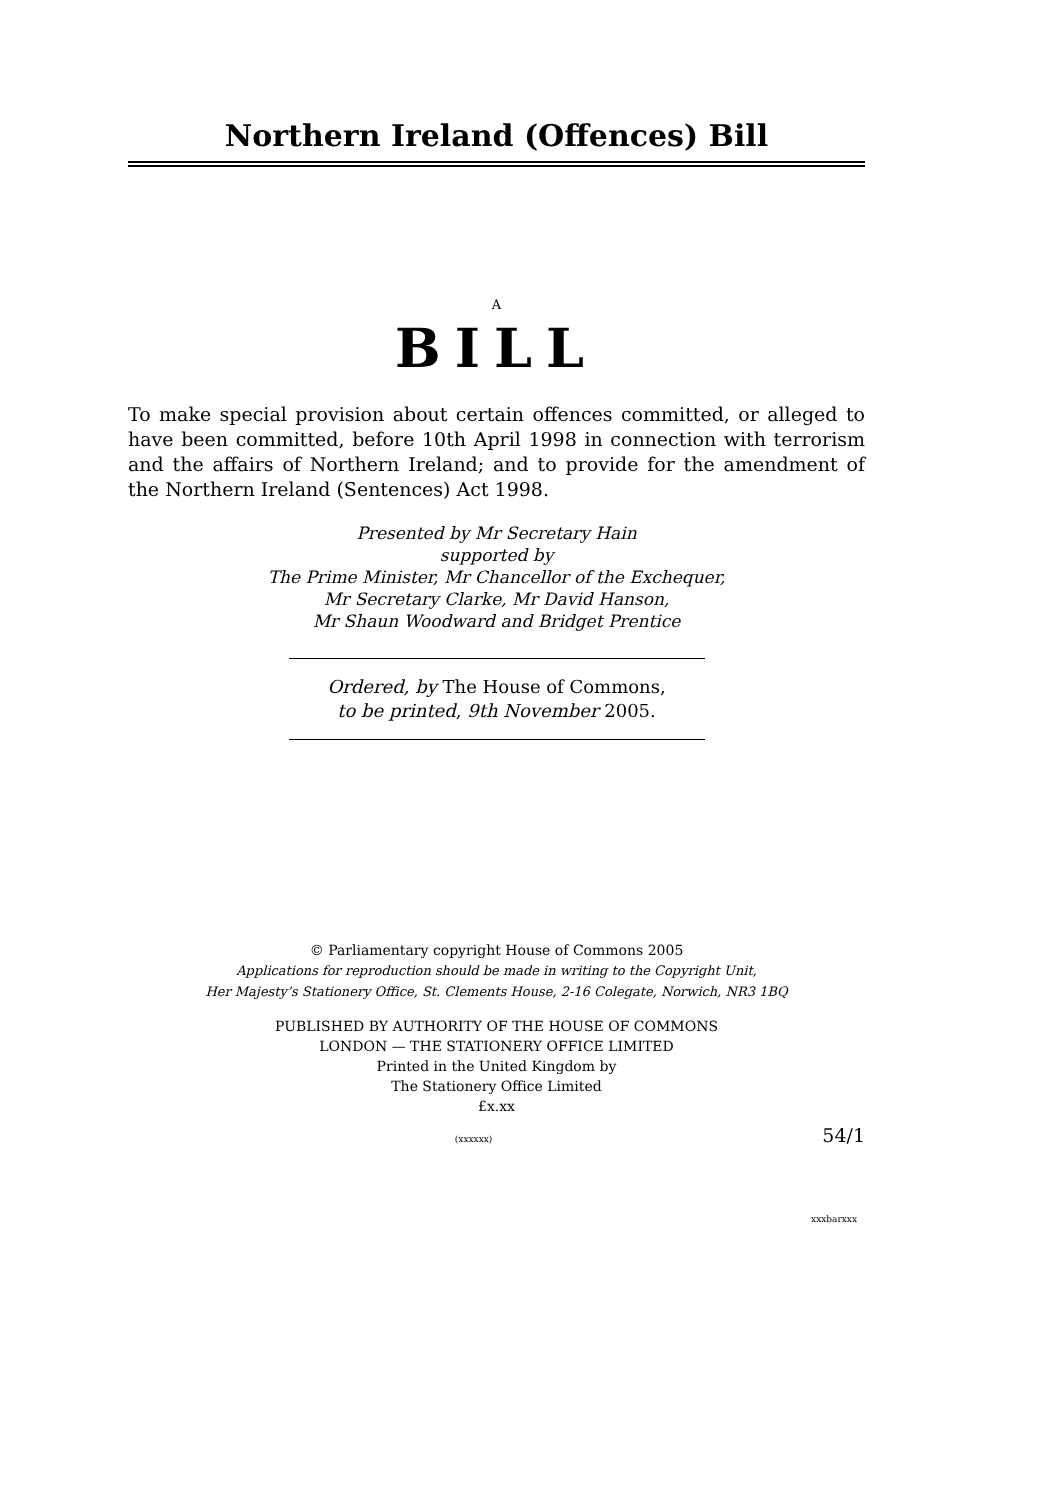Northern Ireland (Offences) Bill
A
BILL
To make special provision about certain offences committed, or alleged to have been committed, before 10th April 1998 in connection with terrorism and the affairs of Northern Ireland; and to provide for the amendment of the Northern Ireland (Sentences) Act 1998.
Presented by Mr Secretary Hain
supported by
The Prime Minister, Mr Chancellor of the Exchequer,
Mr Secretary Clarke, Mr David Hanson,
Mr Shaun Woodward and Bridget Prentice
Ordered, by The House of Commons,
to be printed, 9th November 2005.
© Parliamentary copyright House of Commons 2005
Applications for reproduction should be made in writing to the Copyright Unit,
Her Majesty’s Stationery Office, St. Clements House, 2-16 Colegate, Norwich, NR3 1BQ
PUBLISHED BY AUTHORITY OF THE HOUSE OF COMMONS
LONDON — THE STATIONERY OFFICE LIMITED
Printed in the United Kingdom by
The Stationery Office Limited
£x.xx
(xxxxxx) 54/1
xxxbarxxx